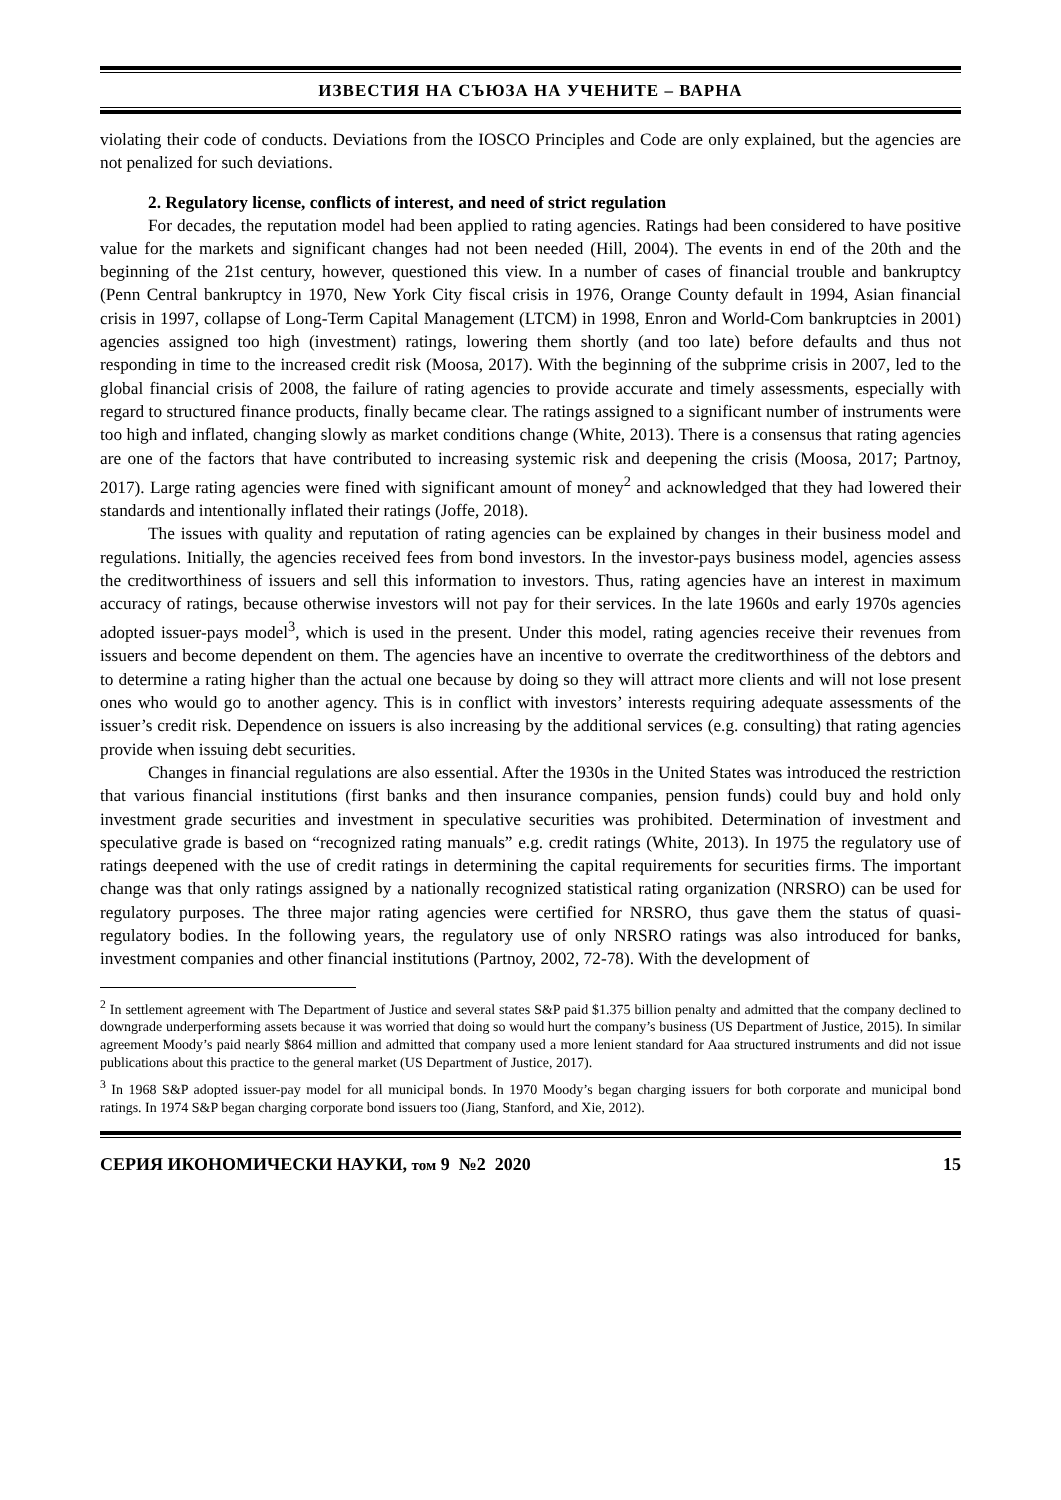ИЗВЕСТИЯ НА СЪЮЗА НА УЧЕНИТЕ – ВАРНА
violating their code of conducts. Deviations from the IOSCO Principles and Code are only explained, but the agencies are not penalized for such deviations.
2. Regulatory license, conflicts of interest, and need of strict regulation
For decades, the reputation model had been applied to rating agencies. Ratings had been considered to have positive value for the markets and significant changes had not been needed (Hill, 2004). The events in end of the 20th and the beginning of the 21st century, however, questioned this view. In a number of cases of financial trouble and bankruptcy (Penn Central bankruptcy in 1970, New York City fiscal crisis in 1976, Orange County default in 1994, Asian financial crisis in 1997, collapse of Long-Term Capital Management (LTCM) in 1998, Enron and World-Com bankruptcies in 2001) agencies assigned too high (investment) ratings, lowering them shortly (and too late) before defaults and thus not responding in time to the increased credit risk (Moosa, 2017). With the beginning of the subprime crisis in 2007, led to the global financial crisis of 2008, the failure of rating agencies to provide accurate and timely assessments, especially with regard to structured finance products, finally became clear. The ratings assigned to a significant number of instruments were too high and inflated, changing slowly as market conditions change (White, 2013). There is a consensus that rating agencies are one of the factors that have contributed to increasing systemic risk and deepening the crisis (Moosa, 2017; Partnoy, 2017). Large rating agencies were fined with significant amount of money<sup>2</sup> and acknowledged that they had lowered their standards and intentionally inflated their ratings (Joffe, 2018).
The issues with quality and reputation of rating agencies can be explained by changes in their business model and regulations. Initially, the agencies received fees from bond investors. In the investor-pays business model, agencies assess the creditworthiness of issuers and sell this information to investors. Thus, rating agencies have an interest in maximum accuracy of ratings, because otherwise investors will not pay for their services. In the late 1960s and early 1970s agencies adopted issuer-pays model<sup>3</sup>, which is used in the present. Under this model, rating agencies receive their revenues from issuers and become dependent on them. The agencies have an incentive to overrate the creditworthiness of the debtors and to determine a rating higher than the actual one because by doing so they will attract more clients and will not lose present ones who would go to another agency. This is in conflict with investors’ interests requiring adequate assessments of the issuer’s credit risk. Dependence on issuers is also increasing by the additional services (e.g. consulting) that rating agencies provide when issuing debt securities.
Changes in financial regulations are also essential. After the 1930s in the United States was introduced the restriction that various financial institutions (first banks and then insurance companies, pension funds) could buy and hold only investment grade securities and investment in speculative securities was prohibited. Determination of investment and speculative grade is based on “recognized rating manuals” e.g. credit ratings (White, 2013). In 1975 the regulatory use of ratings deepened with the use of credit ratings in determining the capital requirements for securities firms. The important change was that only ratings assigned by a nationally recognized statistical rating organization (NRSRO) can be used for regulatory purposes. The three major rating agencies were certified for NRSRO, thus gave them the status of quasi-regulatory bodies. In the following years, the regulatory use of only NRSRO ratings was also introduced for banks, investment companies and other financial institutions (Partnoy, 2002, 72-78). With the development of
<sup>2</sup> In settlement agreement with The Department of Justice and several states S&P paid $1.375 billion penalty and admitted that the company declined to downgrade underperforming assets because it was worried that doing so would hurt the company’s business (US Department of Justice, 2015). In similar agreement Moody’s paid nearly $864 million and admitted that company used a more lenient standard for Aaa structured instruments and did not issue publications about this practice to the general market (US Department of Justice, 2017).
<sup>3</sup> In 1968 S&P adopted issuer-pay model for all municipal bonds. In 1970 Moody’s began charging issuers for both corporate and municipal bond ratings. In 1974 S&P began charging corporate bond issuers too (Jiang, Stanford, and Xie, 2012).
СЕРИЯ ИКОНОМИЧЕСКИ НАУКИ, том 9 №2 2020 15